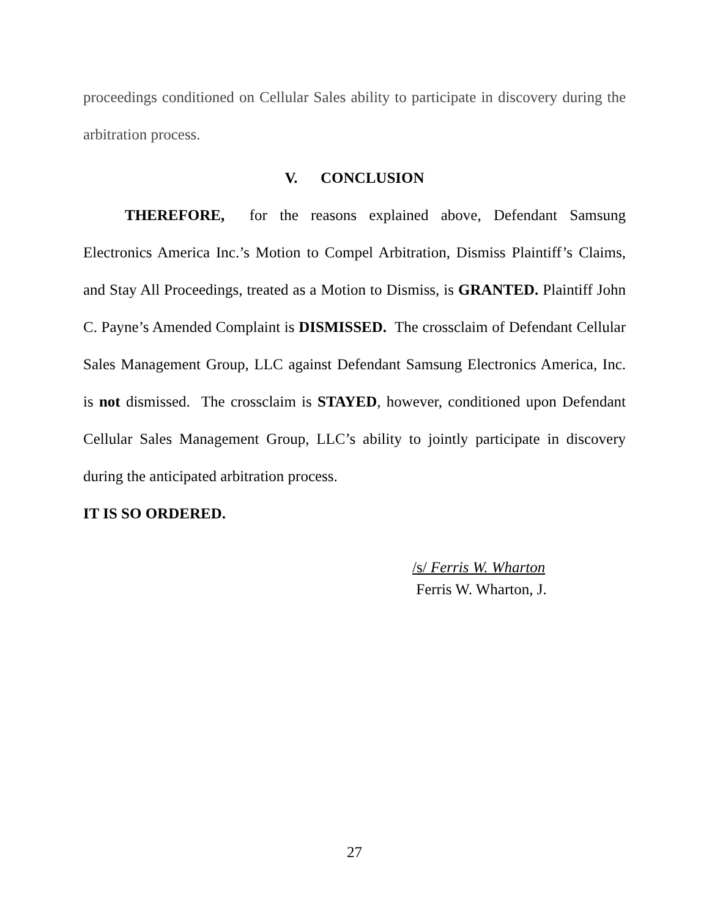proceedings conditioned on Cellular Sales ability to participate in discovery during the arbitration process.
V. CONCLUSION
THEREFORE, for the reasons explained above, Defendant Samsung Electronics America Inc.’s Motion to Compel Arbitration, Dismiss Plaintiff’s Claims, and Stay All Proceedings, treated as a Motion to Dismiss, is GRANTED. Plaintiff John C. Payne’s Amended Complaint is DISMISSED. The crossclaim of Defendant Cellular Sales Management Group, LLC against Defendant Samsung Electronics America, Inc. is not dismissed. The crossclaim is STAYED, however, conditioned upon Defendant Cellular Sales Management Group, LLC’s ability to jointly participate in discovery during the anticipated arbitration process.
IT IS SO ORDERED.
/s/ Ferris W. Wharton
Ferris W. Wharton, J.
27